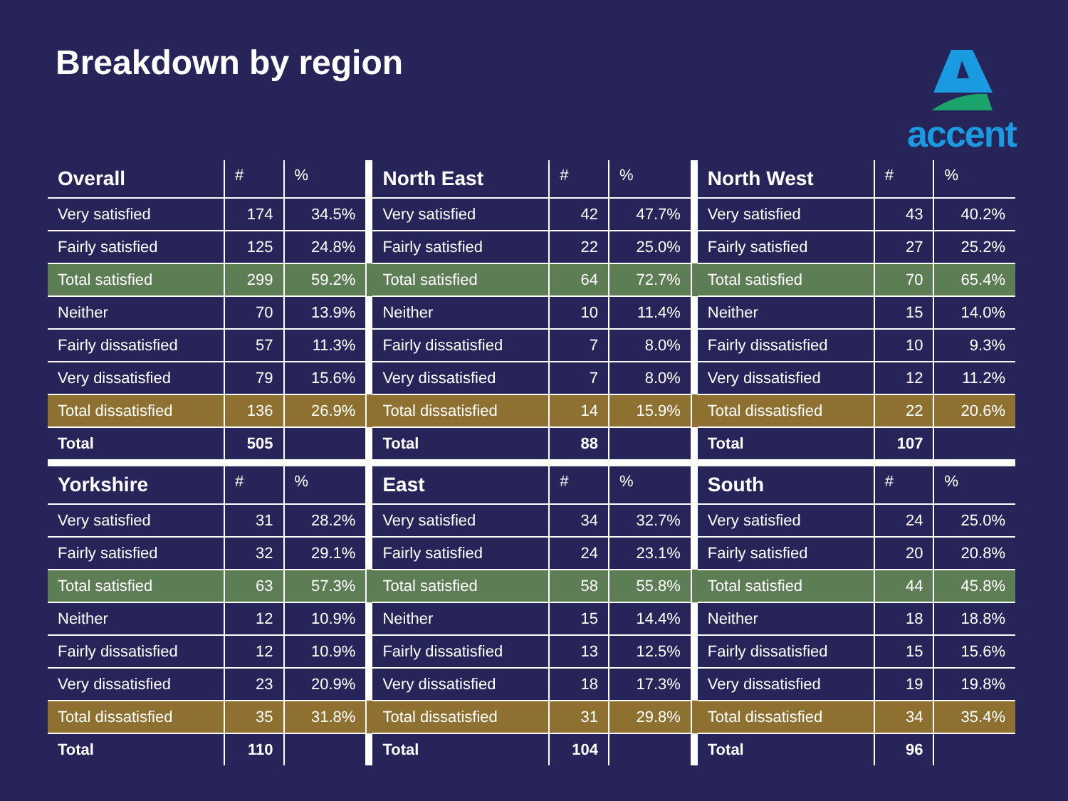Breakdown by region accent
| Overall | # | % | | North East | # | % | | North West | # | % |
| --- | --- | --- | --- | --- | --- | --- | --- | --- | --- | --- |
| Very satisfied | 174 | 34.5% | | Very satisfied | 42 | 47.7% | | Very satisfied | 43 | 40.2% |
| Fairly satisfied | 125 | 24.8% | | Fairly satisfied | 22 | 25.0% | | Fairly satisfied | 27 | 25.2% |
| Total satisfied | 299 | 59.2% | | Total satisfied | 64 | 72.7% | | Total satisfied | 70 | 65.4% |
| Neither | 70 | 13.9% | | Neither | 10 | 11.4% | | Neither | 15 | 14.0% |
| Fairly dissatisfied | 57 | 11.3% | | Fairly dissatisfied | 7 | 8.0% | | Fairly dissatisfied | 10 | 9.3% |
| Very dissatisfied | 79 | 15.6% | | Very dissatisfied | 7 | 8.0% | | Very dissatisfied | 12 | 11.2% |
| Total dissatisfied | 136 | 26.9% | | Total dissatisfied | 14 | 15.9% | | Total dissatisfied | 22 | 20.6% |
| Total | 505 | | | Total | 88 | | | Total | 107 | |
| Yorkshire | # | % | | East | # | % | | South | # | % |
| Very satisfied | 31 | 28.2% | | Very satisfied | 34 | 32.7% | | Very satisfied | 24 | 25.0% |
| Fairly satisfied | 32 | 29.1% | | Fairly satisfied | 24 | 23.1% | | Fairly satisfied | 20 | 20.8% |
| Total satisfied | 63 | 57.3% | | Total satisfied | 58 | 55.8% | | Total satisfied | 44 | 45.8% |
| Neither | 12 | 10.9% | | Neither | 15 | 14.4% | | Neither | 18 | 18.8% |
| Fairly dissatisfied | 12 | 10.9% | | Fairly dissatisfied | 13 | 12.5% | | Fairly dissatisfied | 15 | 15.6% |
| Very dissatisfied | 23 | 20.9% | | Very dissatisfied | 18 | 17.3% | | Very dissatisfied | 19 | 19.8% |
| Total dissatisfied | 35 | 31.8% | | Total dissatisfied | 31 | 29.8% | | Total dissatisfied | 34 | 35.4% |
| Total | 110 | | | Total | 104 | | | Total | 96 | |